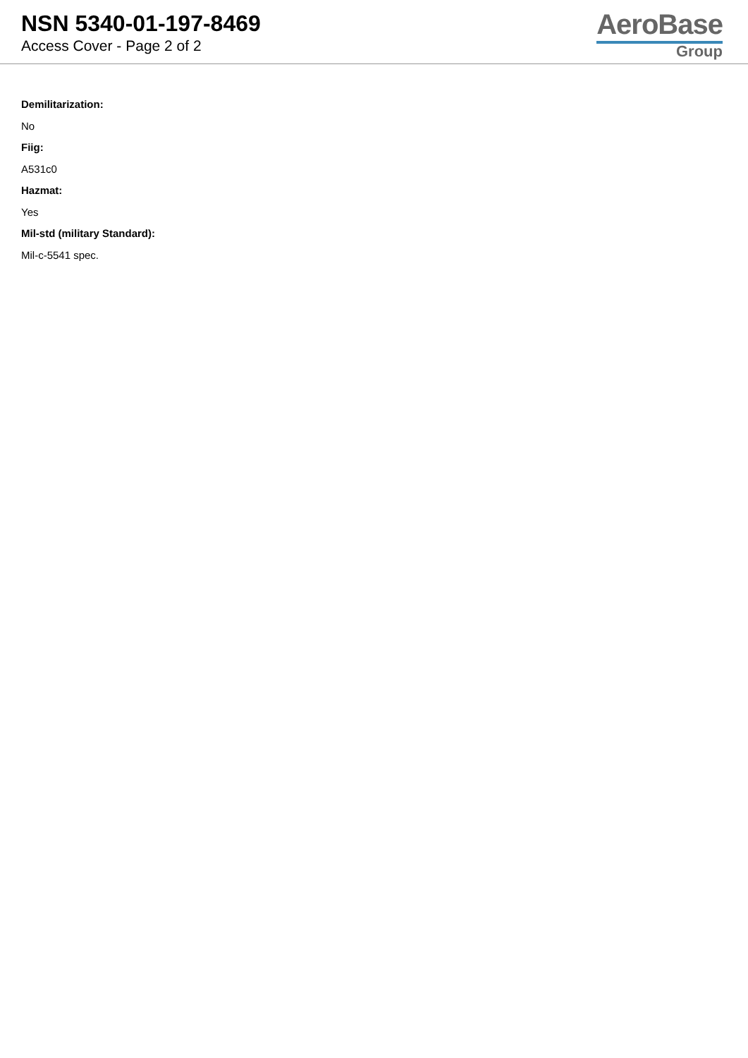NSN 5340-01-197-8469
Access Cover - Page 2 of 2
AeroBase
Group
Demilitarization:
No
Fiig:
A531c0
Hazmat:
Yes
Mil-std (military Standard):
Mil-c-5541 spec.